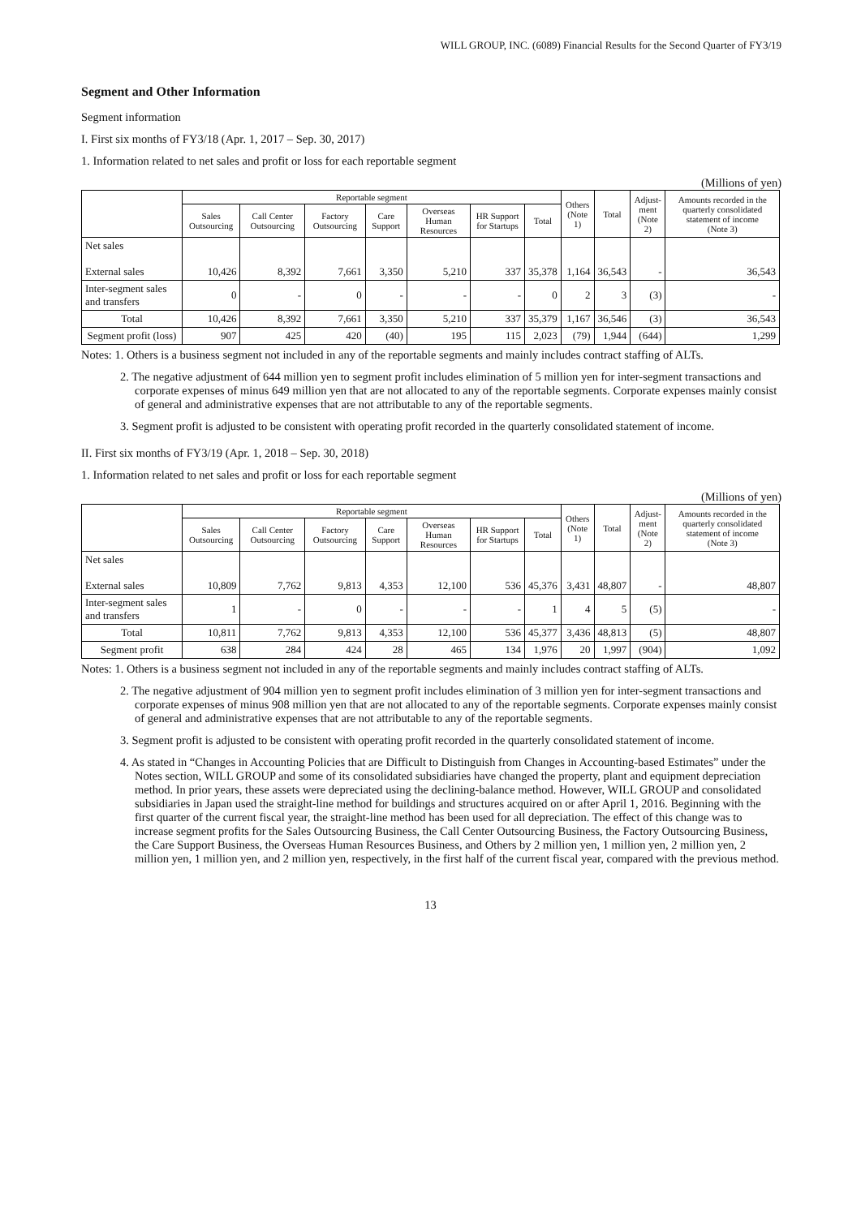WILL GROUP, INC. (6089) Financial Results for the Second Quarter of FY3/19
Segment and Other Information
Segment information
I. First six months of FY3/18 (Apr. 1, 2017 – Sep. 30, 2017)
1. Information related to net sales and profit or loss for each reportable segment
(Millions of yen)
| | Reportable segment | | | | | | | Others (Note 1) | Total | Adjust- ment (Note 2) | Amounts recorded in the quarterly consolidated statement of income (Note 3) |
| --- | --- | --- | --- | --- | --- | --- | --- | --- | --- | --- | --- |
| | Sales Outsourcing | Call Center Outsourcing | Factory Outsourcing | Care Support | Overseas Human Resources | HR Support for Startups | Total | | | | |
| Net sales External sales | 10,426 | 8,392 | 7,661 | 3,350 | 5,210 | 337 | 35,378 | 1,164 | 36,543 | - | 36,543 |
| Inter-segment sales and transfers | 0 | - | 0 | - | - | - | 0 | 2 | 3 | (3) | - |
| Total | 10,426 | 8,392 | 7,661 | 3,350 | 5,210 | 337 | 35,379 | 1,167 | 36,546 | (3) | 36,543 |
| Segment profit (loss) | 907 | 425 | 420 | (40) | 195 | 115 | 2,023 | (79) | 1,944 | (644) | 1,299 |
Notes: 1. Others is a business segment not included in any of the reportable segments and mainly includes contract staffing of ALTs.
2. The negative adjustment of 644 million yen to segment profit includes elimination of 5 million yen for inter-segment transactions and corporate expenses of minus 649 million yen that are not allocated to any of the reportable segments. Corporate expenses mainly consist of general and administrative expenses that are not attributable to any of the reportable segments.
3. Segment profit is adjusted to be consistent with operating profit recorded in the quarterly consolidated statement of income.
II. First six months of FY3/19 (Apr. 1, 2018 – Sep. 30, 2018)
1. Information related to net sales and profit or loss for each reportable segment
(Millions of yen)
| | Reportable segment | | | | | | | Others (Note 1) | Total | Adjust- ment (Note 2) | Amounts recorded in the quarterly consolidated statement of income (Note 3) |
| --- | --- | --- | --- | --- | --- | --- | --- | --- | --- | --- | --- |
| | Sales Outsourcing | Call Center Outsourcing | Factory Outsourcing | Care Support | Overseas Human Resources | HR Support for Startups | Total | | | | |
| Net sales External sales | 10,809 | 7,762 | 9,813 | 4,353 | 12,100 | 536 | 45,376 | 3,431 | 48,807 | - | 48,807 |
| Inter-segment sales and transfers | 1 | - | 0 | - | - | - | 1 | 4 | 5 | (5) | - |
| Total | 10,811 | 7,762 | 9,813 | 4,353 | 12,100 | 536 | 45,377 | 3,436 | 48,813 | (5) | 48,807 |
| Segment profit | 638 | 284 | 424 | 28 | 465 | 134 | 1,976 | 20 | 1,997 | (904) | 1,092 |
Notes: 1. Others is a business segment not included in any of the reportable segments and mainly includes contract staffing of ALTs.
2. The negative adjustment of 904 million yen to segment profit includes elimination of 3 million yen for inter-segment transactions and corporate expenses of minus 908 million yen that are not allocated to any of the reportable segments. Corporate expenses mainly consist of general and administrative expenses that are not attributable to any of the reportable segments.
3. Segment profit is adjusted to be consistent with operating profit recorded in the quarterly consolidated statement of income.
4. As stated in “Changes in Accounting Policies that are Difficult to Distinguish from Changes in Accounting-based Estimates” under the Notes section, WILL GROUP and some of its consolidated subsidiaries have changed the property, plant and equipment depreciation method. In prior years, these assets were depreciated using the declining-balance method. However, WILL GROUP and consolidated subsidiaries in Japan used the straight-line method for buildings and structures acquired on or after April 1, 2016. Beginning with the first quarter of the current fiscal year, the straight-line method has been used for all depreciation. The effect of this change was to increase segment profits for the Sales Outsourcing Business, the Call Center Outsourcing Business, the Factory Outsourcing Business, the Care Support Business, the Overseas Human Resources Business, and Others by 2 million yen, 1 million yen, 2 million yen, 2 million yen, 1 million yen, and 2 million yen, respectively, in the first half of the current fiscal year, compared with the previous method.
13